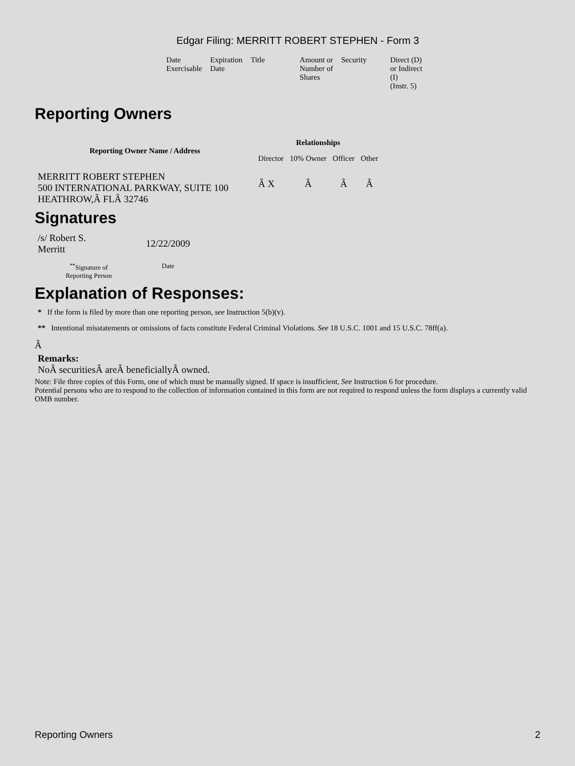Edgar Filing: MERRITT ROBERT STEPHEN - Form 3
| Date Exercisable | Expiration Date | Title | Amount or Number of Shares | Security | Direct (D) or Indirect (I) (Instr. 5) |
Reporting Owners
| Reporting Owner Name / Address | Relationships | | | |
| --- | --- | --- | --- | --- |
| | Director | 10% Owner | Officer | Other |
| MERRITT ROBERT STEPHEN 500 INTERNATIONAL PARKWAY, SUITE 100 HEATHROW,Â FLÂ 32746 | Â X | Â | Â | Â |
Signatures
| /s/ Robert S. Merritt | 12/22/2009 |
| <sup>**</sup> Signature of Reporting Person | Date |
Explanation of Responses:
* If the form is filed by more than one reporting person, see Instruction 5(b)(v).
** Intentional misstatements or omissions of facts constitute Federal Criminal Violations. See 18 U.S.C. 1001 and 15 U.S.C. 78ff(a).
Â
Remarks:
NoÂ securitiesÂ areÂ beneficiallyÂ owned.
Note: File three copies of this Form, one of which must be manually signed. If space is insufficient, See Instruction 6 for procedure.
Potential persons who are to respond to the collection of information contained in this form are not required to respond unless the form displays a currently valid OMB number.
Reporting Owners 2